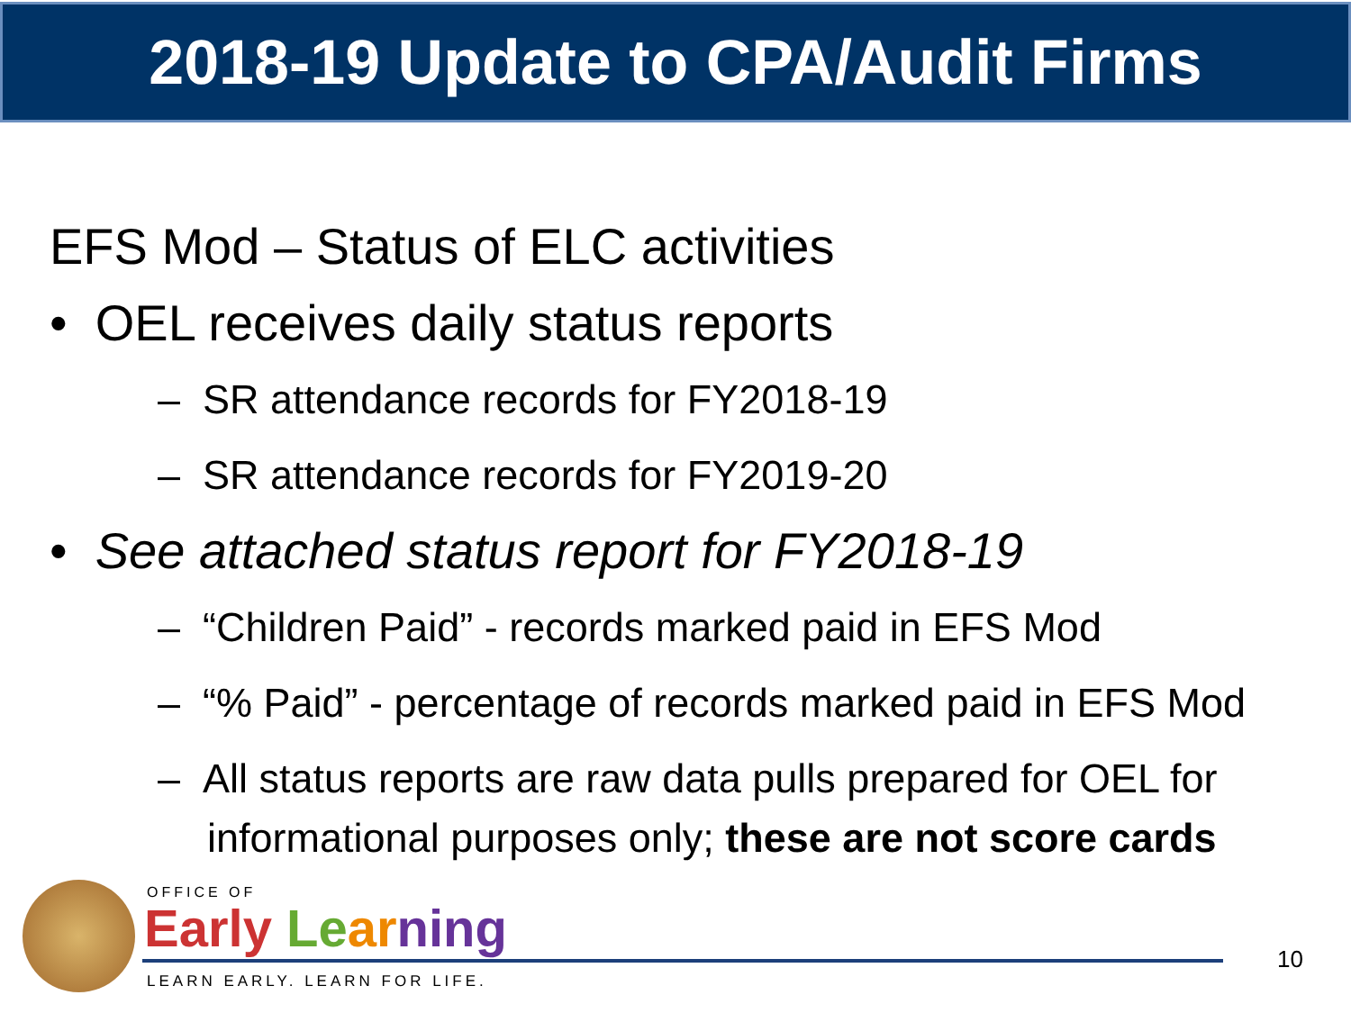2018-19 Update to CPA/Audit Firms
EFS Mod – Status of ELC activities
• OEL receives daily status reports
– SR attendance records for FY2018-19
– SR attendance records for FY2019-20
• See attached status report for FY2018-19
– “Children Paid” - records marked paid in EFS Mod
– “% Paid” - percentage of records marked paid in EFS Mod
– All status reports are raw data pulls prepared for OEL for informational purposes only; these are not score cards
OFFICE OF
Early Le ar ning
LEARN EARLY. LEARN FOR LIFE.
10